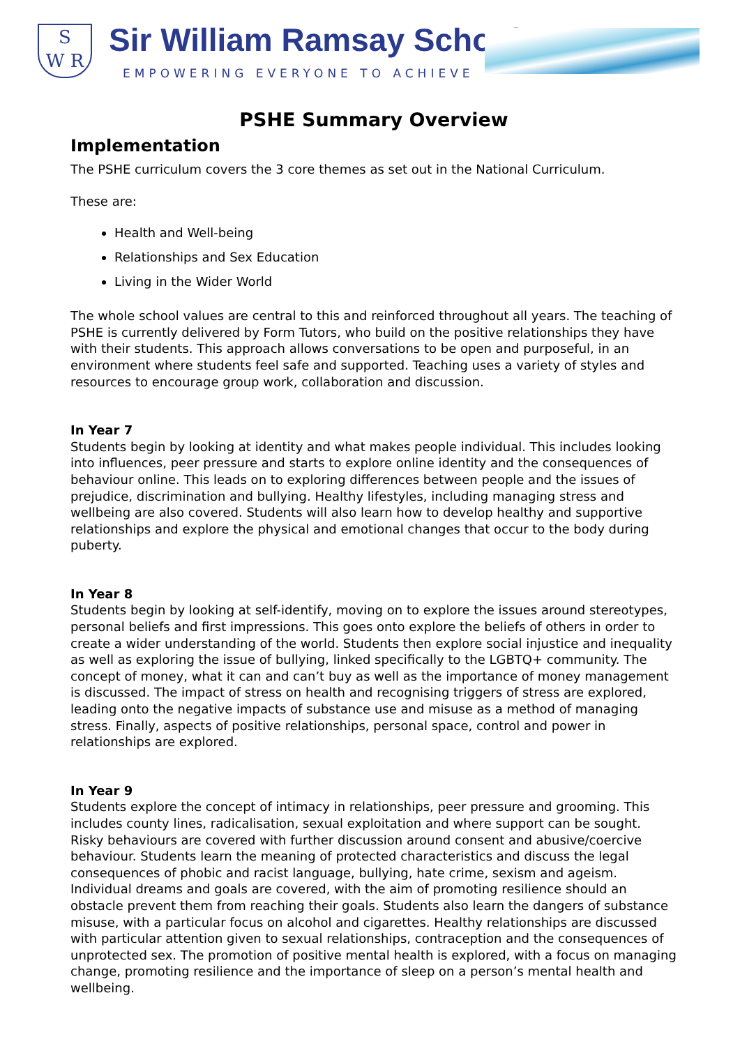S
W R
Sir William Ramsay School
EMPOWERING EVERYONE TO ACHIEVE
PSHE Summary Overview
Implementation
The PSHE curriculum covers the 3 core themes as set out in the National Curriculum.
These are:
Health and Well-being
Relationships and Sex Education
Living in the Wider World
The whole school values are central to this and reinforced throughout all years. The teaching of PSHE is currently delivered by Form Tutors, who build on the positive relationships they have with their students. This approach allows conversations to be open and purposeful, in an environment where students feel safe and supported. Teaching uses a variety of styles and resources to encourage group work, collaboration and discussion.
In Year 7
Students begin by looking at identity and what makes people individual. This includes looking into influences, peer pressure and starts to explore online identity and the consequences of behaviour online. This leads on to exploring differences between people and the issues of prejudice, discrimination and bullying. Healthy lifestyles, including managing stress and wellbeing are also covered. Students will also learn how to develop healthy and supportive relationships and explore the physical and emotional changes that occur to the body during puberty.
In Year 8
Students begin by looking at self-identify, moving on to explore the issues around stereotypes, personal beliefs and first impressions. This goes onto explore the beliefs of others in order to create a wider understanding of the world. Students then explore social injustice and inequality as well as exploring the issue of bullying, linked specifically to the LGBTQ+ community. The concept of money, what it can and can’t buy as well as the importance of money management is discussed. The impact of stress on health and recognising triggers of stress are explored, leading onto the negative impacts of substance use and misuse as a method of managing stress. Finally, aspects of positive relationships, personal space, control and power in relationships are explored.
In Year 9
Students explore the concept of intimacy in relationships, peer pressure and grooming. This includes county lines, radicalisation, sexual exploitation and where support can be sought. Risky behaviours are covered with further discussion around consent and abusive/coercive behaviour. Students learn the meaning of protected characteristics and discuss the legal consequences of phobic and racist language, bullying, hate crime, sexism and ageism. Individual dreams and goals are covered, with the aim of promoting resilience should an obstacle prevent them from reaching their goals. Students also learn the dangers of substance misuse, with a particular focus on alcohol and cigarettes. Healthy relationships are discussed with particular attention given to sexual relationships, contraception and the consequences of unprotected sex. The promotion of positive mental health is explored, with a focus on managing change, promoting resilience and the importance of sleep on a person’s mental health and wellbeing.